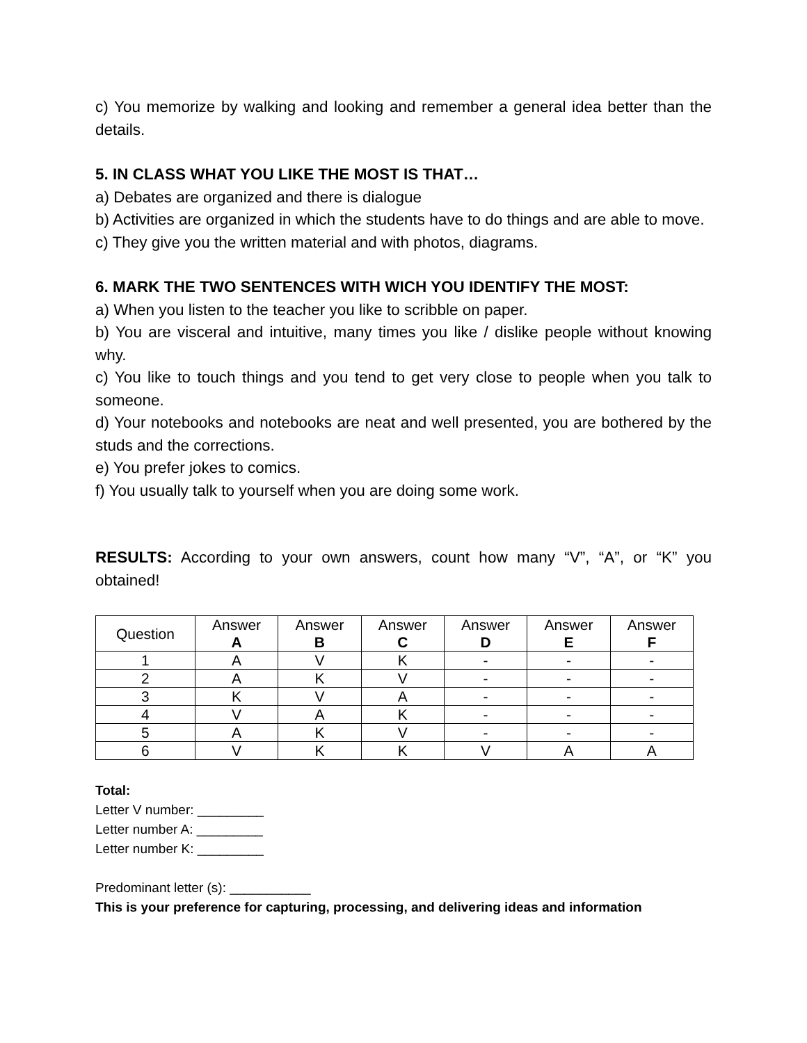c) You memorize by walking and looking and remember a general idea better than the details.
5. IN CLASS WHAT YOU LIKE THE MOST IS THAT…
a) Debates are organized and there is dialogue
b) Activities are organized in which the students have to do things and are able to move.
c) They give you the written material and with photos, diagrams.
6. MARK THE TWO SENTENCES WITH WICH YOU IDENTIFY THE MOST:
a) When you listen to the teacher you like to scribble on paper.
b) You are visceral and intuitive, many times you like / dislike people without knowing why.
c) You like to touch things and you tend to get very close to people when you talk to someone.
d) Your notebooks and notebooks are neat and well presented, you are bothered by the studs and the corrections.
e) You prefer jokes to comics.
f) You usually talk to yourself when you are doing some work.
RESULTS: According to your own answers, count how many “V”, “A”, or “K” you obtained!
| Question | Answer A | Answer B | Answer C | Answer D | Answer E | Answer F |
| --- | --- | --- | --- | --- | --- | --- |
| 1 | A | V | K | - | - | - |
| 2 | A | K | V | - | - | - |
| 3 | K | V | A | - | - | - |
| 4 | V | A | K | - | - | - |
| 5 | A | K | V | - | - | - |
| 6 | V | K | K | V | A | A |
Total:
Letter V number: _________
Letter number A: _________
Letter number K: _________
Predominant letter (s): ___________
This is your preference for capturing, processing, and delivering ideas and information